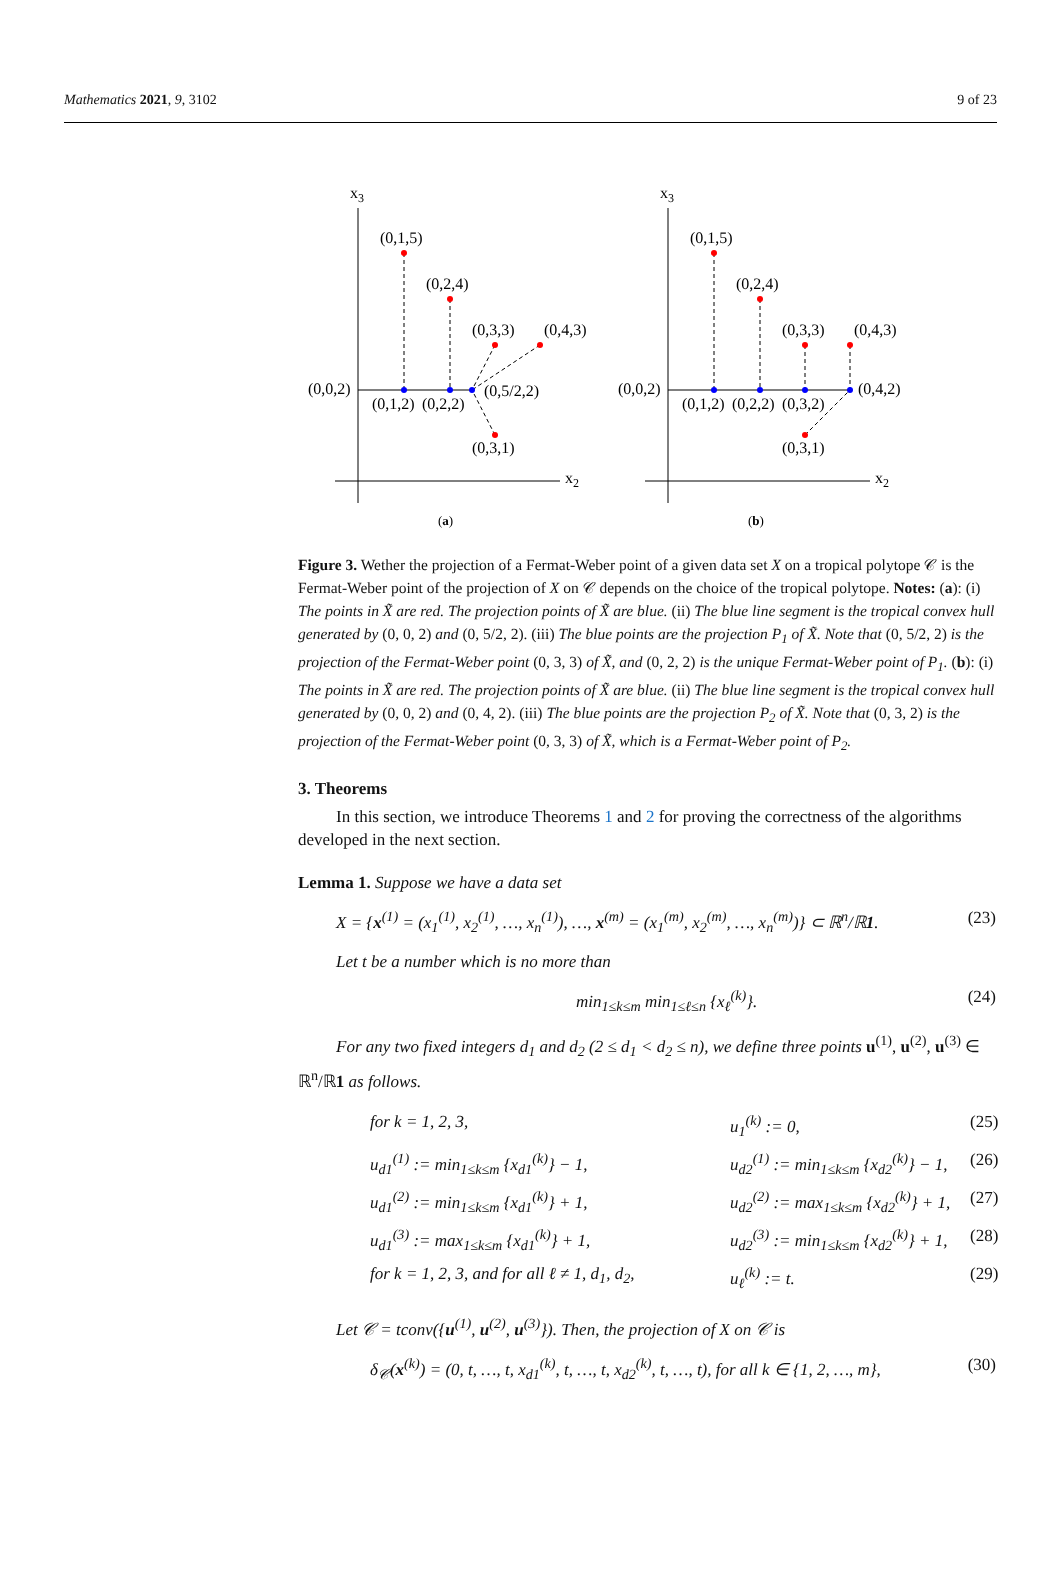Mathematics 2021, 9, 3102 9 of 23
x3
x2
(0,1,5)
(0,2,4)
(0,3,3)
(0,4,3)
(0,0,2)
(0,1,2)
(0,2,2)
(0,5/2,2)
(0,3,1)
(a)
x3
x2
(0,1,5)
(0,2,4)
(0,3,3)
(0,4,3)
(0,0,2)
(0,1,2)
(0,2,2)
(0,3,2)
(0,4,2)
(0,3,1)
(b)
Figure 3. Wether the projection of a Fermat-Weber point of a given data set X on a tropical polytope 𝒞 is the Fermat-Weber point of the projection of X on 𝒞 depends on the choice of the tropical polytope. Notes: (a): (i) The points in X̃ are red. The projection points of X̃ are blue. (ii) The blue line segment is the tropical convex hull generated by (0, 0, 2) and (0, 5/2, 2). (iii) The blue points are the projection P<sub>1</sub> of X̃. Note that (0, 5/2, 2) is the projection of the Fermat-Weber point (0, 3, 3) of X̃, and (0, 2, 2) is the unique Fermat-Weber point of P<sub>1</sub>. (b): (i) The points in X̃ are red. The projection points of X̃ are blue. (ii) The blue line segment is the tropical convex hull generated by (0, 0, 2) and (0, 4, 2). (iii) The blue points are the projection P<sub>2</sub> of X̃. Note that (0, 3, 2) is the projection of the Fermat-Weber point (0, 3, 3) of X̃, which is a Fermat-Weber point of P<sub>2</sub>.
3. Theorems
In this section, we introduce Theorems 1 and 2 for proving the correctness of the algorithms developed in the next section.
Lemma 1. Suppose we have a data set
X = {x<sup>(1)</sup> = (x<sub>1</sub><sup>(1)</sup>, x<sub>2</sub><sup>(1)</sup>, …, x<sub>n</sub><sup>(1)</sup>), …, x<sup>(m)</sup> = (x<sub>1</sub><sup>(m)</sup>, x<sub>2</sub><sup>(m)</sup>, …, x<sub>n</sub><sup>(m)</sup>)} ⊂ ℝ<sup>n</sup>/ℝ1. (23)
Let t be a number which is no more than
min<sub>1≤k≤m</sub> min<sub>1≤ℓ≤n</sub> {x<sub>ℓ</sub><sup>(k)</sup>}. (24)
For any two fixed integers d<sub>1</sub> and d<sub>2</sub> (2 ≤ d<sub>1</sub> < d<sub>2</sub> ≤ n), we define three points u<sup>(1)</sup>, u<sup>(2)</sup>, u<sup>(3)</sup> ∈ ℝ<sup>n</sup>/ℝ1 as follows.
for k = 1, 2, 3, u<sub>1</sub><sup>(k)</sup> := 0, (25) u<sub>d1</sub><sup>(1)</sup> := min<sub>1≤k≤m</sub> {x<sub>d1</sub><sup>(k)</sup>} − 1, u<sub>d2</sub><sup>(1)</sup> := min<sub>1≤k≤m</sub> {x<sub>d2</sub><sup>(k)</sup>} − 1, (26) u<sub>d1</sub><sup>(2)</sup> := min<sub>1≤k≤m</sub> {x<sub>d1</sub><sup>(k)</sup>} + 1, u<sub>d2</sub><sup>(2)</sup> := max<sub>1≤k≤m</sub> {x<sub>d2</sub><sup>(k)</sup>} + 1, (27) u<sub>d1</sub><sup>(3)</sup> := max<sub>1≤k≤m</sub> {x<sub>d1</sub><sup>(k)</sup>} + 1, u<sub>d2</sub><sup>(3)</sup> := min<sub>1≤k≤m</sub> {x<sub>d2</sub><sup>(k)</sup>} + 1, (28) for k = 1, 2, 3, and for all ℓ ≠ 1, d<sub>1</sub>, d<sub>2</sub>, u<sub>ℓ</sub><sup>(k)</sup> := t. (29)
Let 𝒞 = tconv({u<sup>(1)</sup>, u<sup>(2)</sup>, u<sup>(3)</sup>}). Then, the projection of X on 𝒞 is
δ<sub>𝒞</sub>(x<sup>(k)</sup>) = (0, t, …, t, x<sub>d1</sub><sup>(k)</sup>, t, …, t, x<sub>d2</sub><sup>(k)</sup>, t, …, t), for all k ∈ {1, 2, …, m}, (30)